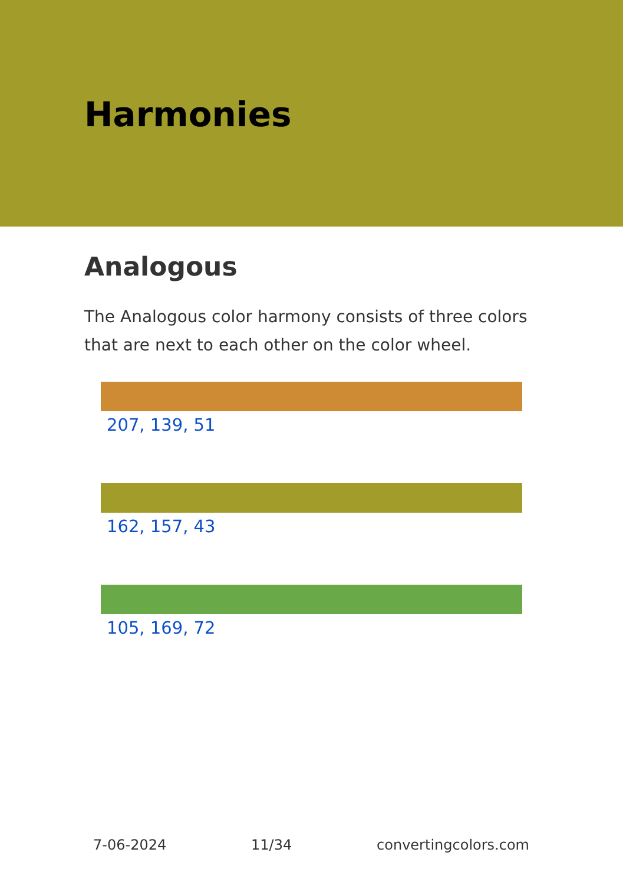Harmonies
Analogous
The Analogous color harmony consists of three colors that are next to each other on the color wheel.
207, 139, 51
162, 157, 43
105, 169, 72
7-06-2024 11/34 convertingcolors.com